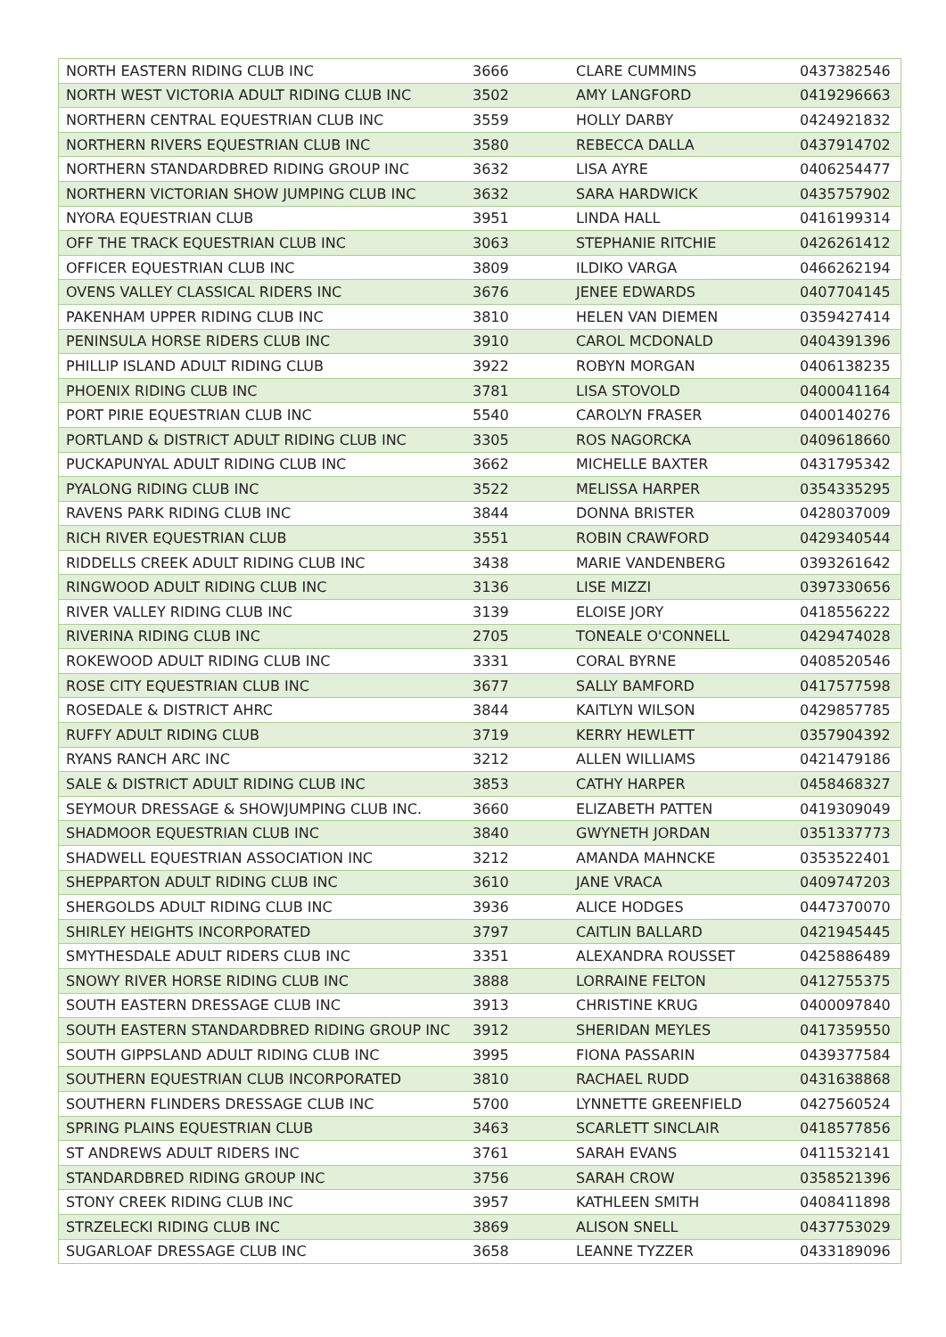| NORTH EASTERN RIDING CLUB INC | 3666 | CLARE CUMMINS | 0437382546 |
| NORTH WEST VICTORIA ADULT RIDING CLUB INC | 3502 | AMY LANGFORD | 0419296663 |
| NORTHERN CENTRAL EQUESTRIAN CLUB INC | 3559 | HOLLY DARBY | 0424921832 |
| NORTHERN RIVERS EQUESTRIAN CLUB INC | 3580 | REBECCA DALLA | 0437914702 |
| NORTHERN STANDARDBRED RIDING GROUP INC | 3632 | LISA AYRE | 0406254477 |
| NORTHERN VICTORIAN SHOW JUMPING CLUB INC | 3632 | SARA HARDWICK | 0435757902 |
| NYORA EQUESTRIAN CLUB | 3951 | LINDA HALL | 0416199314 |
| OFF THE TRACK EQUESTRIAN CLUB INC | 3063 | STEPHANIE RITCHIE | 0426261412 |
| OFFICER EQUESTRIAN CLUB INC | 3809 | ILDIKO VARGA | 0466262194 |
| OVENS VALLEY CLASSICAL RIDERS INC | 3676 | JENEE EDWARDS | 0407704145 |
| PAKENHAM UPPER RIDING CLUB INC | 3810 | HELEN VAN DIEMEN | 0359427414 |
| PENINSULA HORSE RIDERS CLUB INC | 3910 | CAROL MCDONALD | 0404391396 |
| PHILLIP ISLAND ADULT RIDING CLUB | 3922 | ROBYN MORGAN | 0406138235 |
| PHOENIX RIDING CLUB INC | 3781 | LISA STOVOLD | 0400041164 |
| PORT PIRIE EQUESTRIAN CLUB INC | 5540 | CAROLYN FRASER | 0400140276 |
| PORTLAND & DISTRICT ADULT RIDING CLUB INC | 3305 | ROS NAGORCKA | 0409618660 |
| PUCKAPUNYAL ADULT RIDING CLUB INC | 3662 | MICHELLE BAXTER | 0431795342 |
| PYALONG RIDING CLUB INC | 3522 | MELISSA HARPER | 0354335295 |
| RAVENS PARK RIDING CLUB INC | 3844 | DONNA BRISTER | 0428037009 |
| RICH RIVER EQUESTRIAN CLUB | 3551 | ROBIN CRAWFORD | 0429340544 |
| RIDDELLS CREEK ADULT RIDING CLUB INC | 3438 | MARIE VANDENBERG | 0393261642 |
| RINGWOOD ADULT RIDING CLUB INC | 3136 | LISE MIZZI | 0397330656 |
| RIVER VALLEY RIDING CLUB INC | 3139 | ELOISE JORY | 0418556222 |
| RIVERINA RIDING CLUB INC | 2705 | TONEALE O'CONNELL | 0429474028 |
| ROKEWOOD ADULT RIDING CLUB INC | 3331 | CORAL BYRNE | 0408520546 |
| ROSE CITY EQUESTRIAN CLUB INC | 3677 | SALLY BAMFORD | 0417577598 |
| ROSEDALE & DISTRICT AHRC | 3844 | KAITLYN WILSON | 0429857785 |
| RUFFY ADULT RIDING CLUB | 3719 | KERRY HEWLETT | 0357904392 |
| RYANS RANCH ARC INC | 3212 | ALLEN WILLIAMS | 0421479186 |
| SALE & DISTRICT ADULT RIDING CLUB INC | 3853 | CATHY HARPER | 0458468327 |
| SEYMOUR DRESSAGE & SHOWJUMPING CLUB INC. | 3660 | ELIZABETH PATTEN | 0419309049 |
| SHADMOOR EQUESTRIAN CLUB INC | 3840 | GWYNETH JORDAN | 0351337773 |
| SHADWELL EQUESTRIAN ASSOCIATION INC | 3212 | AMANDA MAHNCKE | 0353522401 |
| SHEPPARTON ADULT RIDING CLUB INC | 3610 | JANE VRACA | 0409747203 |
| SHERGOLDS ADULT RIDING CLUB INC | 3936 | ALICE HODGES | 0447370070 |
| SHIRLEY HEIGHTS INCORPORATED | 3797 | CAITLIN BALLARD | 0421945445 |
| SMYTHESDALE ADULT RIDERS CLUB INC | 3351 | ALEXANDRA ROUSSET | 0425886489 |
| SNOWY RIVER HORSE RIDING CLUB INC | 3888 | LORRAINE FELTON | 0412755375 |
| SOUTH EASTERN DRESSAGE CLUB INC | 3913 | CHRISTINE KRUG | 0400097840 |
| SOUTH EASTERN STANDARDBRED RIDING GROUP INC | 3912 | SHERIDAN MEYLES | 0417359550 |
| SOUTH GIPPSLAND ADULT RIDING CLUB INC | 3995 | FIONA PASSARIN | 0439377584 |
| SOUTHERN EQUESTRIAN CLUB INCORPORATED | 3810 | RACHAEL RUDD | 0431638868 |
| SOUTHERN FLINDERS DRESSAGE CLUB INC | 5700 | LYNNETTE GREENFIELD | 0427560524 |
| SPRING PLAINS EQUESTRIAN CLUB | 3463 | SCARLETT SINCLAIR | 0418577856 |
| ST ANDREWS ADULT RIDERS INC | 3761 | SARAH EVANS | 0411532141 |
| STANDARDBRED RIDING GROUP INC | 3756 | SARAH CROW | 0358521396 |
| STONY CREEK RIDING CLUB INC | 3957 | KATHLEEN SMITH | 0408411898 |
| STRZELECKI RIDING CLUB INC | 3869 | ALISON SNELL | 0437753029 |
| SUGARLOAF DRESSAGE CLUB INC | 3658 | LEANNE TYZZER | 0433189096 |